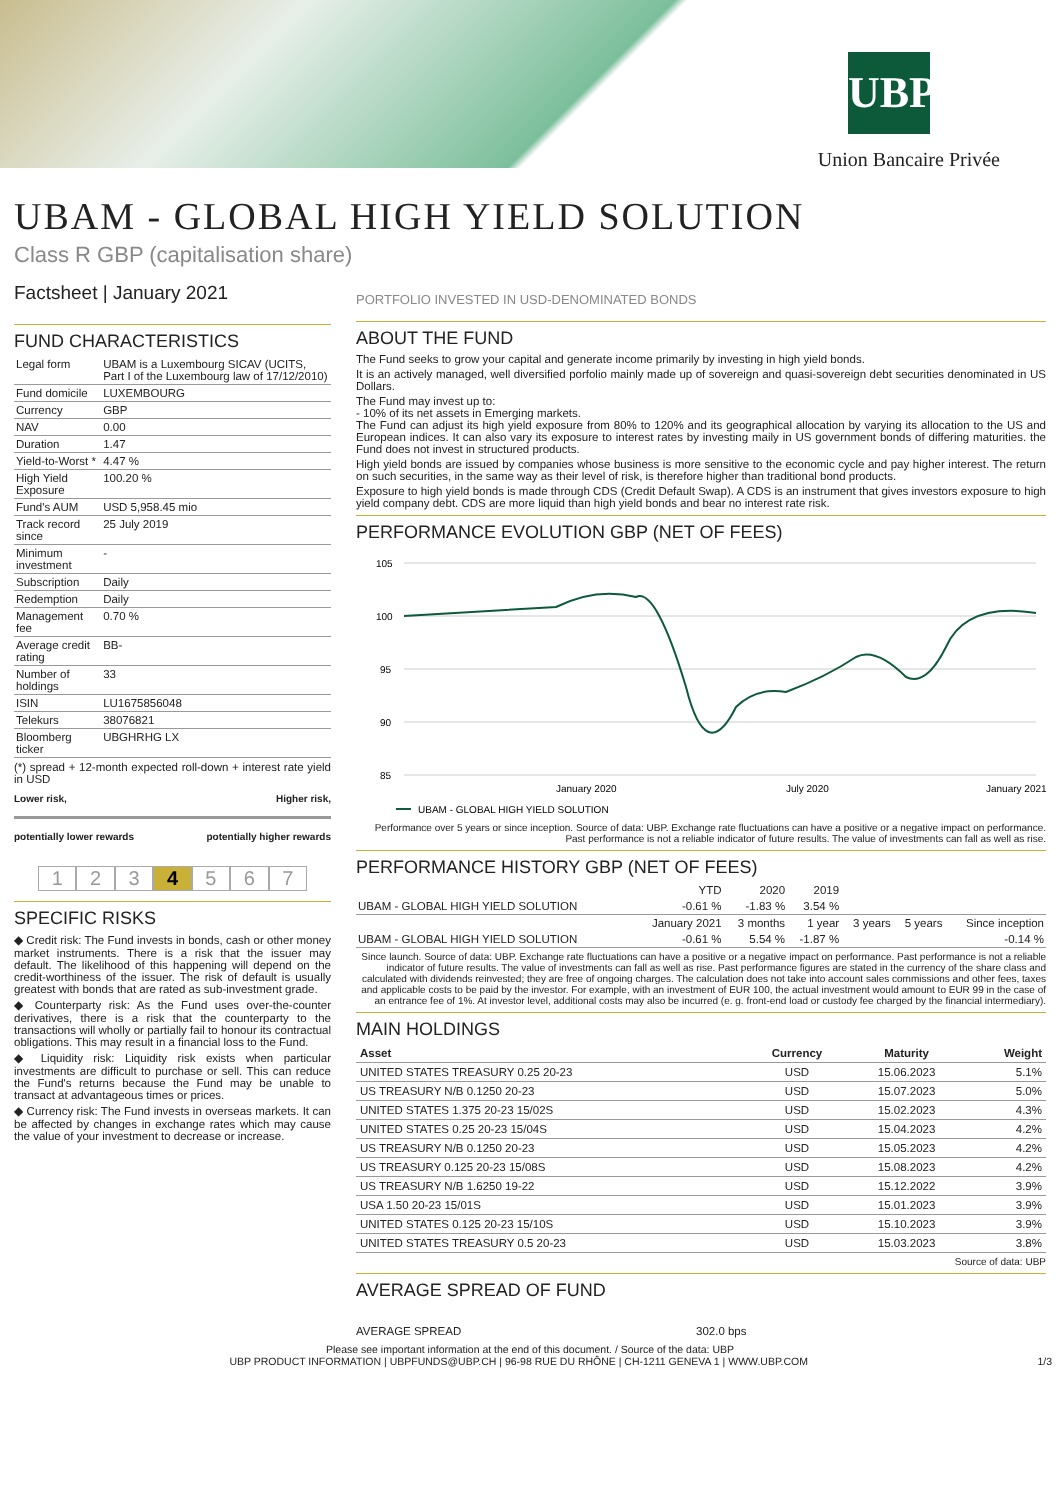UBP
Union Bancaire Privée
UBAM - GLOBAL HIGH YIELD SOLUTION
Class R GBP (capitalisation share)
Factsheet | January 2021
FUND CHARACTERISTICS
| Legal form | UBAM is a Luxembourg SICAV (UCITS, Part I of the Luxembourg law of 17/12/2010) |
| Fund domicile | LUXEMBOURG |
| Currency | GBP |
| NAV | 0.00 |
| Duration | 1.47 |
| Yield-to-Worst * | 4.47 % |
| High Yield Exposure | 100.20 % |
| Fund's AUM | USD 5,958.45 mio |
| Track record since | 25 July 2019 |
| Minimum investment | - |
| Subscription | Daily |
| Redemption | Daily |
| Management fee | 0.70 % |
| Average credit rating | BB- |
| Number of holdings | 33 |
| ISIN | LU1675856048 |
| Telekurs | 38076821 |
| Bloomberg ticker | UBGHRHG LX |
(*) spread + 12-month expected roll-down + interest rate yield in USD
Lower risk, Higher risk,
potentially lower rewards potentially higher rewards
1 2 3 4 5 6 7
SPECIFIC RISKS
◆ Credit risk: The Fund invests in bonds, cash or other money market instruments. There is a risk that the issuer may default. The likelihood of this happening will depend on the credit-worthiness of the issuer. The risk of default is usually greatest with bonds that are rated as sub-investment grade.
◆ Counterparty risk: As the Fund uses over-the-counter derivatives, there is a risk that the counterparty to the transactions will wholly or partially fail to honour its contractual obligations. This may result in a financial loss to the Fund.
◆ Liquidity risk: Liquidity risk exists when particular investments are difficult to purchase or sell. This can reduce the Fund's returns because the Fund may be unable to transact at advantageous times or prices.
◆ Currency risk: The Fund invests in overseas markets. It can be affected by changes in exchange rates which may cause the value of your investment to decrease or increase.
PORTFOLIO INVESTED IN USD-DENOMINATED BONDS
ABOUT THE FUND
The Fund seeks to grow your capital and generate income primarily by investing in high yield bonds.
It is an actively managed, well diversified porfolio mainly made up of sovereign and quasi-sovereign debt securities denominated in US Dollars.
The Fund may invest up to:
- 10% of its net assets in Emerging markets.
The Fund can adjust its high yield exposure from 80% to 120% and its geographical allocation by varying its allocation to the US and European indices. It can also vary its exposure to interest rates by investing maily in US government bonds of differing maturities. the Fund does not invest in structured products.
High yield bonds are issued by companies whose business is more sensitive to the economic cycle and pay higher interest. The return on such securities, in the same way as their level of risk, is therefore higher than traditional bond products.
Exposure to high yield bonds is made through CDS (Credit Default Swap). A CDS is an instrument that gives investors exposure to high yield company debt. CDS are more liquid than high yield bonds and bear no interest rate risk.
PERFORMANCE EVOLUTION GBP (NET OF FEES)
105
100
95
90
85
January 2020
July 2020
January 2021
UBAM - GLOBAL HIGH YIELD SOLUTION
Performance over 5 years or since inception. Source of data: UBP. Exchange rate fluctuations can have a positive or a negative impact on performance. Past performance is not a reliable indicator of future results. The value of investments can fall as well as rise.
PERFORMANCE HISTORY GBP (NET OF FEES)
| | YTD | 2020 | 2019 | | | |
| --- | --- | --- | --- | --- | --- | --- |
| UBAM - GLOBAL HIGH YIELD SOLUTION | -0.61 % | -1.83 % | 3.54 % | | | |
| | January 2021 | 3 months | 1 year | 3 years | 5 years | Since inception |
| UBAM - GLOBAL HIGH YIELD SOLUTION | -0.61 % | 5.54 % | -1.87 % | | | -0.14 % |
Since launch. Source of data: UBP. Exchange rate fluctuations can have a positive or a negative impact on performance. Past performance is not a reliable indicator of future results. The value of investments can fall as well as rise. Past performance figures are stated in the currency of the share class and calculated with dividends reinvested; they are free of ongoing charges. The calculation does not take into account sales commissions and other fees, taxes and applicable costs to be paid by the investor. For example, with an investment of EUR 100, the actual investment would amount to EUR 99 in the case of an entrance fee of 1%. At investor level, additional costs may also be incurred (e. g. front-end load or custody fee charged by the financial intermediary).
MAIN HOLDINGS
| Asset | Currency | Maturity | Weight |
| --- | --- | --- | --- |
| UNITED STATES TREASURY 0.25 20-23 | USD | 15.06.2023 | 5.1% |
| US TREASURY N/B 0.1250 20-23 | USD | 15.07.2023 | 5.0% |
| UNITED STATES 1.375 20-23 15/02S | USD | 15.02.2023 | 4.3% |
| UNITED STATES 0.25 20-23 15/04S | USD | 15.04.2023 | 4.2% |
| US TREASURY N/B 0.1250 20-23 | USD | 15.05.2023 | 4.2% |
| US TREASURY 0.125 20-23 15/08S | USD | 15.08.2023 | 4.2% |
| US TREASURY N/B 1.6250 19-22 | USD | 15.12.2022 | 3.9% |
| USA 1.50 20-23 15/01S | USD | 15.01.2023 | 3.9% |
| UNITED STATES 0.125 20-23 15/10S | USD | 15.10.2023 | 3.9% |
| UNITED STATES TREASURY 0.5 20-23 | USD | 15.03.2023 | 3.8% |
Source of data: UBP
AVERAGE SPREAD OF FUND
AVERAGE SPREAD 302.0 bps
Please see important information at the end of this document. / Source of the data: UBP
UBP PRODUCT INFORMATION | UBPFUNDS@UBP.CH | 96-98 RUE DU RHÔNE | CH-1211 GENEVA 1 | WWW.UBP.COM 1/3